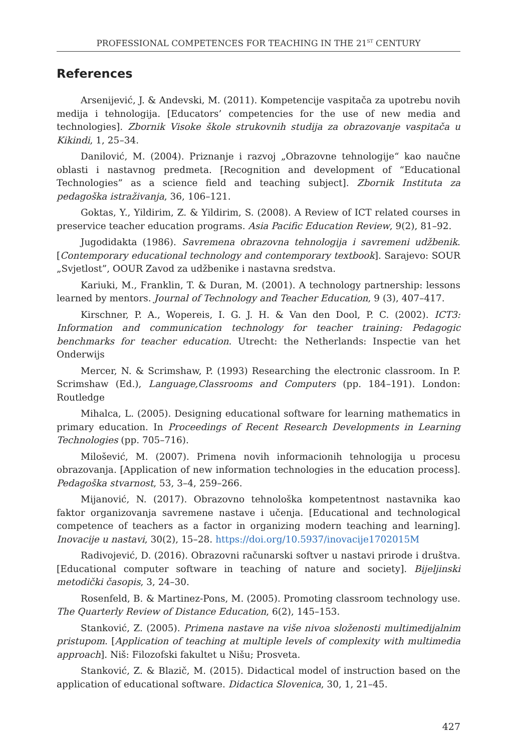PROFESSIONAL COMPETENCES FOR TEACHING IN THE 21<sup>ST</sup> CENTURY
References
Arsenijević, J. & Andevski, M. (2011). Kompetencije vaspitača za upotrebu novih medija i tehnologija. [Educators’ competencies for the use of new media and technologies]. Zbornik Visoke škole strukovnih studija za obrazovanje vaspitača u Kikindi, 1, 25–34.
Danilović, M. (2004). Priznanje i razvoj „Obrazovne tehnologije“ kao naučne oblasti i nastavnog predmeta. [Recognition and development of “Educational Technologies” as a science field and teaching subject]. Zbornik Instituta za pedagoška istraživanja, 36, 106–121.
Goktas, Y., Yildirim, Z. & Yildirim, S. (2008). A Review of ICT related courses in preservice teacher education programs. Asia Pacific Education Review, 9(2), 81–92.
Jugodidakta (1986). Savremena obrazovna tehnologija i savremeni udžbenik. [Contemporary educational technology and contemporary textbook]. Sarajevo: SOUR „Svjetlost”, OOUR Zavod za udžbenike i nastavna sredstva.
Kariuki, M., Franklin, T. & Duran, M. (2001). A technology partnership: lessons learned by mentors. Journal of Technology and Teacher Education, 9 (3), 407–417.
Kirschner, P. A., Wopereis, I. G. J. H. & Van den Dool, P. C. (2002). ICT3: Information and communication technology for teacher training: Pedagogic benchmarks for teacher education. Utrecht: the Netherlands: Inspectie van het Onderwijs
Mercer, N. & Scrimshaw, P. (1993) Researching the electronic classroom. In P. Scrimshaw (Ed.), Language,Classrooms and Computers (pp. 184–191). London: Routledge
Mihalca, L. (2005). Designing educational software for learning mathematics in primary education. In Proceedings of Recent Research Developments in Learning Technologies (pp. 705–716).
Milošević, M. (2007). Primena novih informacionih tehnologija u procesu obrazovanja. [Application of new information technologies in the education process]. Pedagoška stvarnost, 53, 3–4, 259–266.
Mijanović, N. (2017). Obrazovno tehnološka kompetentnost nastavnika kao faktor organizovanja savremene nastave i učenja. [Educational and technological competence of teachers as a factor in organizing modern teaching and learning]. Inovacije u nastavi, 30(2), 15–28. https://doi.org/10.5937/inovacije1702015M
Radivojević, D. (2016). Obrazovni računarski softver u nastavi prirode i društva. [Educational computer software in teaching of nature and society]. Bijeljinski metodički časopis, 3, 24–30.
Rosenfeld, B. & Martinez-Pons, M. (2005). Promoting classroom technology use. The Quarterly Review of Distance Education, 6(2), 145–153.
Stanković, Z. (2005). Primena nastave na više nivoa složenosti multimedijalnim pristupom. [Application of teaching at multiple levels of complexity with multimedia approach]. Niš: Filozofski fakultet u Nišu; Prosveta.
Stanković, Z. & Blazič, M. (2015). Didactical model of instruction based on the application of educational software. Didactica Slovenica, 30, 1, 21–45.
427